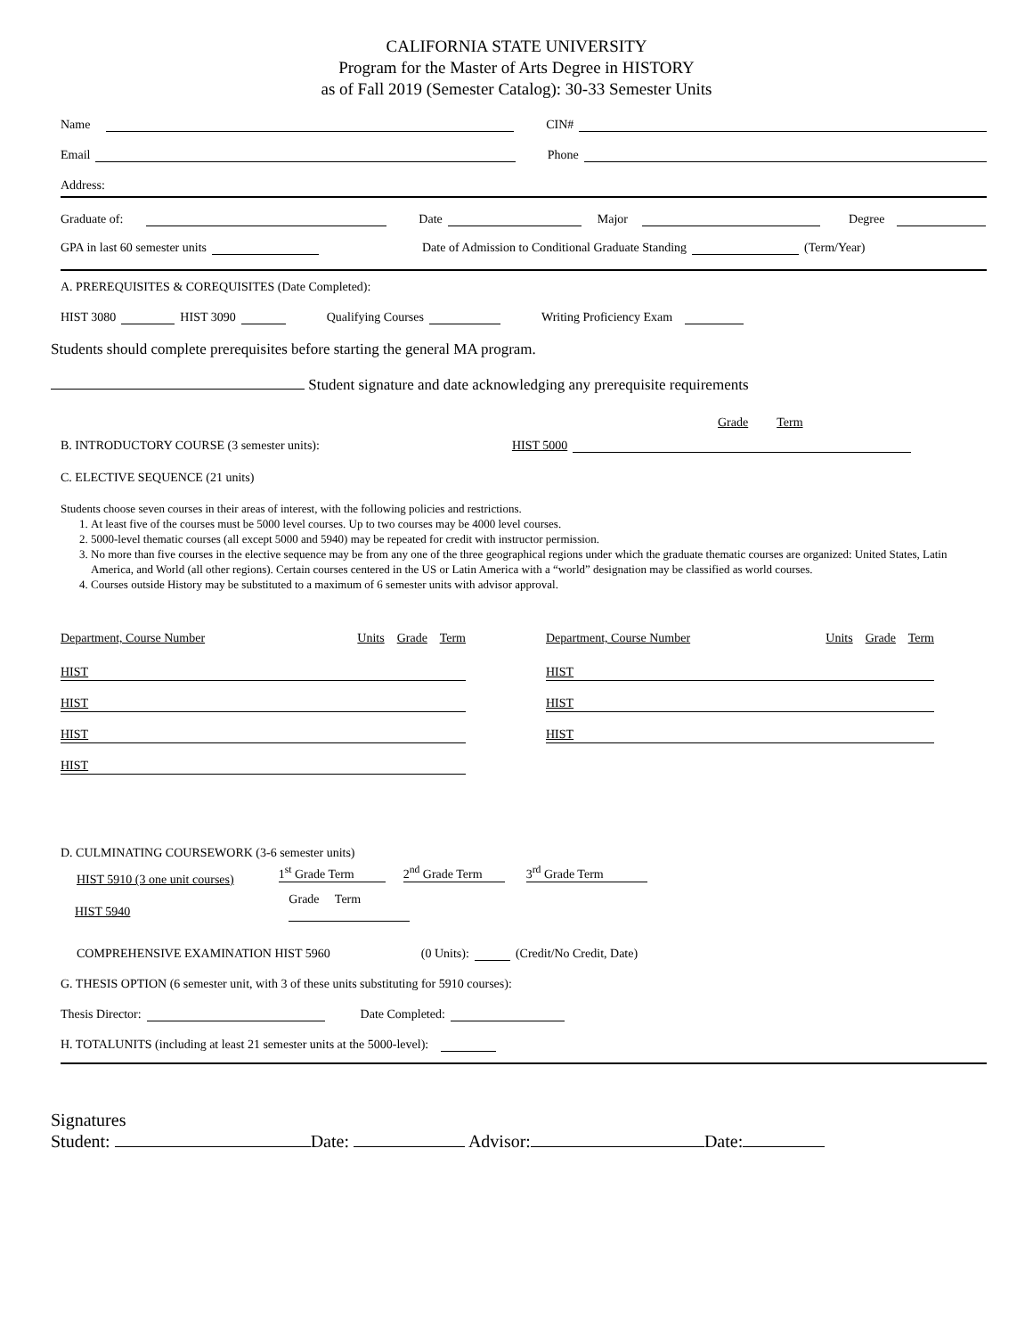CALIFORNIA STATE UNIVERSITY
Program for the Master of Arts Degree in HISTORY
as of Fall 2019 (Semester Catalog): 30-33 Semester Units
Name CIN#
Email Phone
Address:
Graduate of: Date Major Degree
GPA in last 60 semester units Date of Admission to Conditional Graduate Standing (Term/Year)
A. PREREQUISITES & COREQUISITES (Date Completed):
HIST 3080 HIST 3090 Qualifying Courses Writing Proficiency Exam
Students should complete prerequisites before starting the general MA program.
Student signature and date acknowledging any prerequisite requirements
Grade Term
B. INTRODUCTORY COURSE (3 semester units): HIST 5000
C. ELECTIVE SEQUENCE (21 units)
Students choose seven courses in their areas of interest, with the following policies and restrictions.
1. At least five of the courses must be 5000 level courses. Up to two courses may be 4000 level courses.
2. 5000-level thematic courses (all except 5000 and 5940) may be repeated for credit with instructor permission.
3. No more than five courses in the elective sequence may be from any one of the three geographical regions under which the graduate thematic courses are organized: United States, Latin America, and World (all other regions). Certain courses centered in the US or Latin America with a “world” designation may be classified as world courses.
4. Courses outside History may be substituted to a maximum of 6 semester units with advisor approval.
Department, Course Number Units Grade Term
HIST
HIST
HIST
HIST
Department, Course Number Units Grade Term
HIST
HIST
HIST
D. CULMINATING COURSEWORK (3-6 semester units)
HIST 5910 (3 one unit courses) 1<sup>st</sup> Grade Term 2<sup>nd</sup> Grade Term 3<sup>rd</sup> Grade Term
HIST 5940 Grade Term
COMPREHENSIVE EXAMINATION HIST 5960 (0 Units): (Credit/No Credit, Date)
G. THESIS OPTION (6 semester unit, with 3 of these units substituting for 5910 courses):
Thesis Director: Date Completed:
H. TOTALUNITS (including at least 21 semester units at the 5000-level):
Signatures
Student: Date: Advisor: Date: